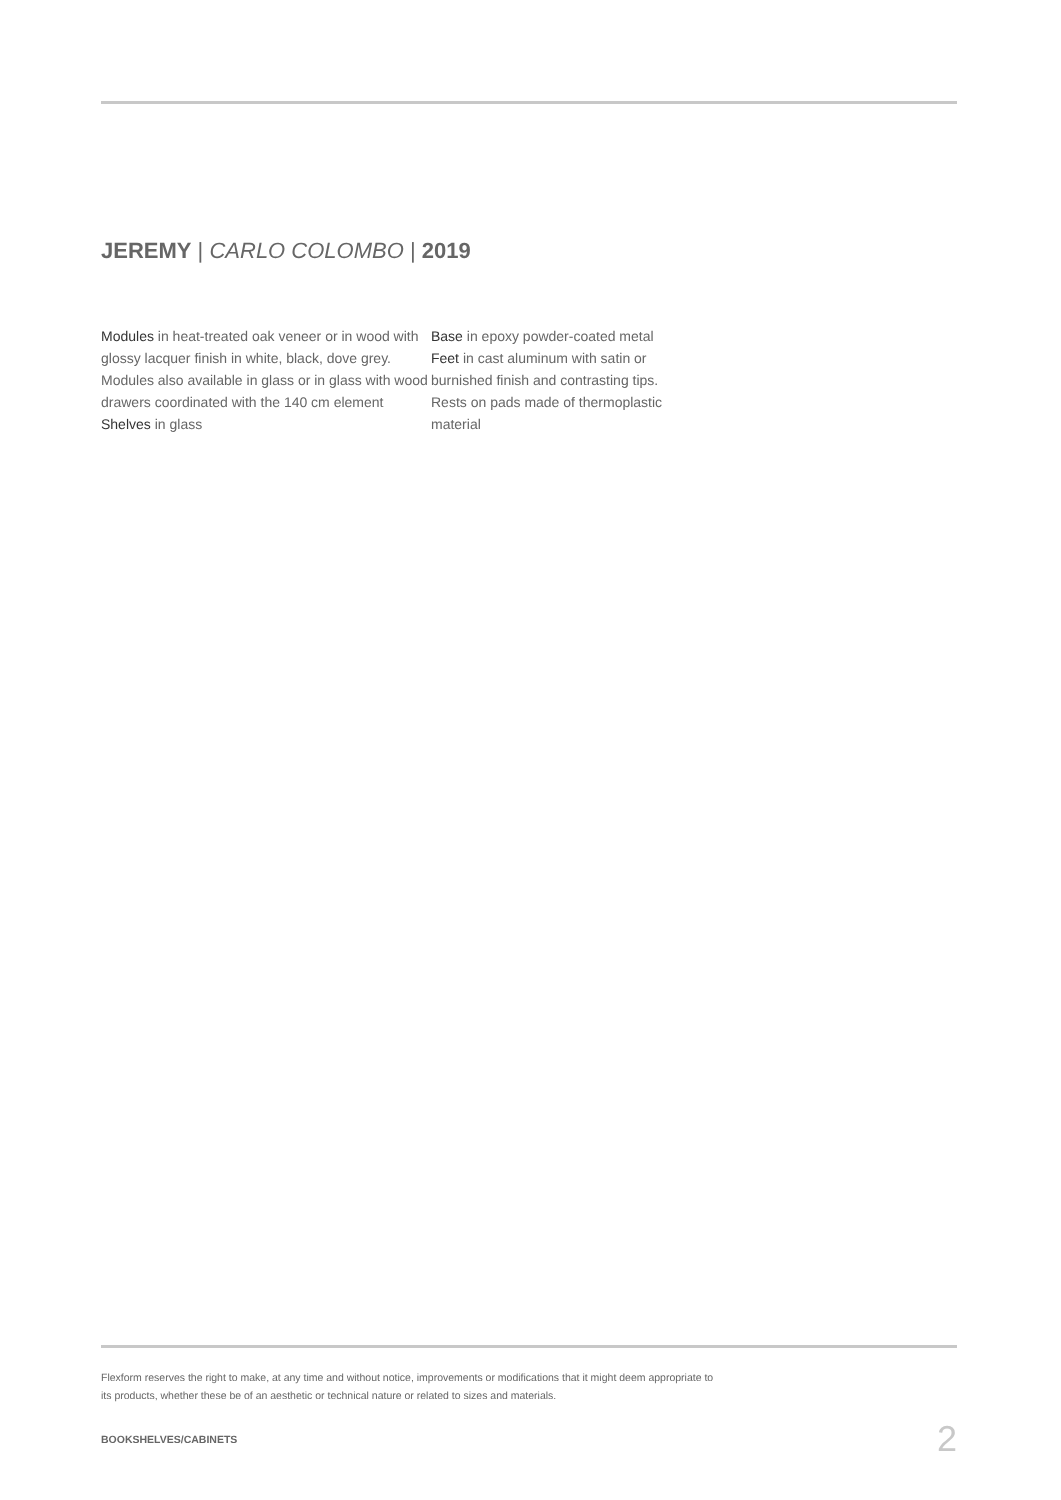JEREMY | CARLO COLOMBO | 2019
Modules in heat-treated oak veneer or in wood with glossy lacquer finish in white, black, dove grey. Modules also available in glass or in glass with wood drawers coordinated with the 140 cm element
Shelves in glass
Base in epoxy powder-coated metal
Feet in cast aluminum with satin or burnished finish and contrasting tips. Rests on pads made of thermoplastic material
Flexform reserves the right to make, at any time and without notice, improvements or modifications that it might deem appropriate to its products, whether these be of an aesthetic or technical nature or related to sizes and materials.
BOOKSHELVES/CABINETS 2